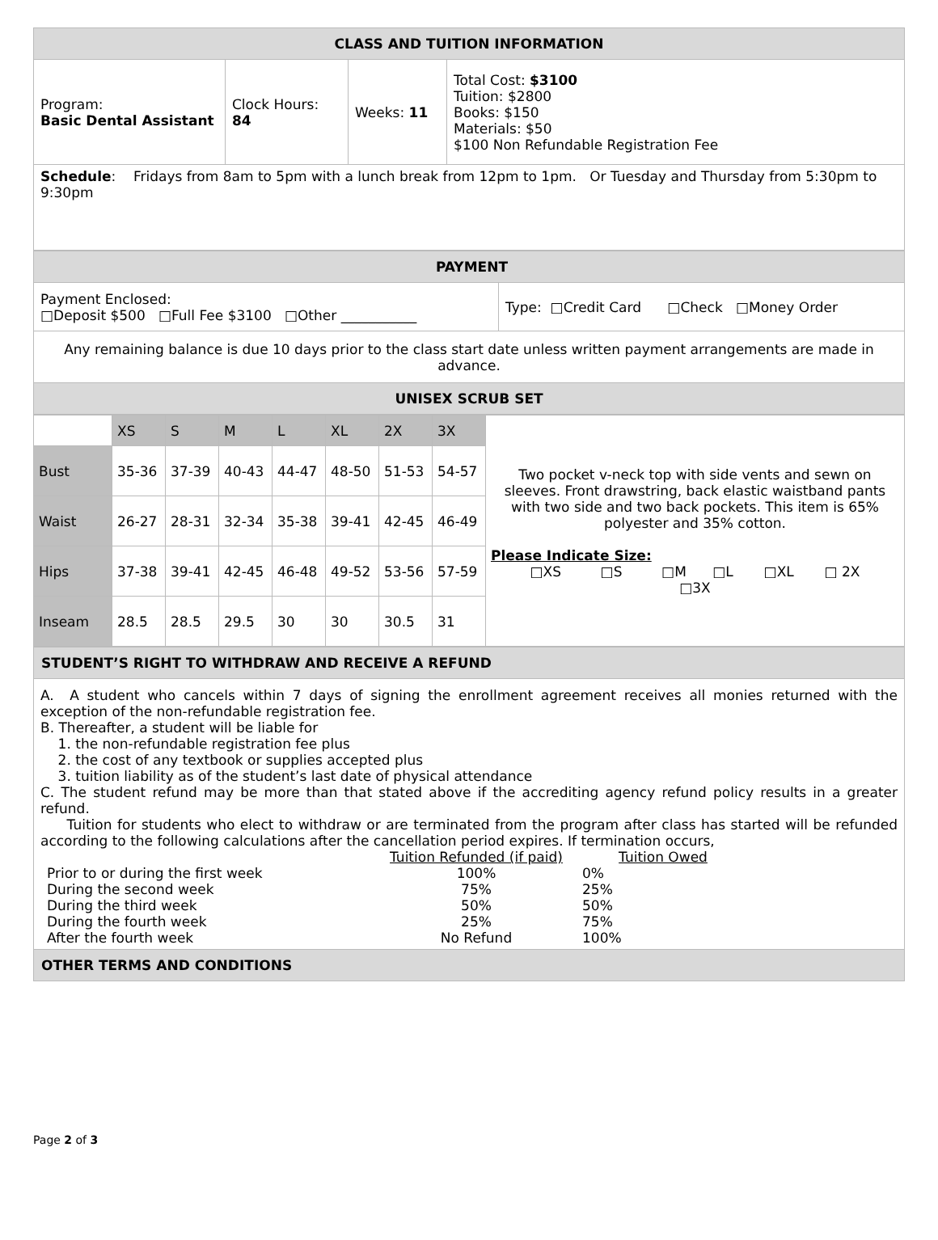| CLASS AND TUITION INFORMATION | | | |
| Program: Basic Dental Assistant | Clock Hours: 84 | Weeks: 11 | Total Cost: $3100 Tuition: $2800 Books: $150 Materials: $50 $100 Non Refundable Registration Fee |
| Schedule : Fridays from 8am to 5pm with a lunch break from 12pm to 1pm. Or Tuesday and Thursday from 5:30pm to 9:30pm | | | |
| PAYMENT | |
| Payment Enclosed: □Deposit $500 □Full Fee $3100 □Other ___________ | Type: □Credit Card □Check □Money Order |
| Any remaining balance is due 10 days prior to the class start date unless written payment arrangements are made in advance. | |
| UNISEX SCRUB SET | |
| | XS | S | M | L | XL | 2X | 3X | Two pocket v-neck top with side vents and sewn on sleeves. Front drawstring, back elastic waistband pants with two side and two back pockets. This item is 65% polyester and 35% cotton. Please Indicate Size: □XS □S □M □L □XL □ 2X □3X |
| Bust | 35-36 | 37-39 | 40-43 | 44-47 | 48-50 | 51-53 | 54-57 | |
| Waist | 26-27 | 28-31 | 32-34 | 35-38 | 39-41 | 42-45 | 46-49 | |
| Hips | 37-38 | 39-41 | 42-45 | 46-48 | 49-52 | 53-56 | 57-59 | |
| Inseam | 28.5 | 28.5 | 29.5 | 30 | 30 | 30.5 | 31 | |
| STUDENT’S RIGHT TO WITHDRAW AND RECEIVE A REFUND |
| A. A student who cancels within 7 days of signing the enrollment agreement receives all monies returned with the exception of the non-refundable registration fee. B. Thereafter, a student will be liable for 1. the non-refundable registration fee plus 2. the cost of any textbook or supplies accepted plus 3. tuition liability as of the student’s last date of physical attendance C. The student refund may be more than that stated above if the accrediting agency refund policy results in a greater refund. Tuition for students who elect to withdraw or are terminated from the program after class has started will be refunded according to the following calculations after the cancellation period expires. If termination occurs, / / Tuition Refunded (if paid) / Tuition Owed / / / Prior to or during the first week / 100% / 0% / / / During the second week / 75% / 25% / / / During the third week / 50% / 50% / / / During the fourth week / 25% / 75% / / / After the fourth week / No Refund / 100% / / |
| OTHER TERMS AND CONDITIONS |
Page 2 of 3